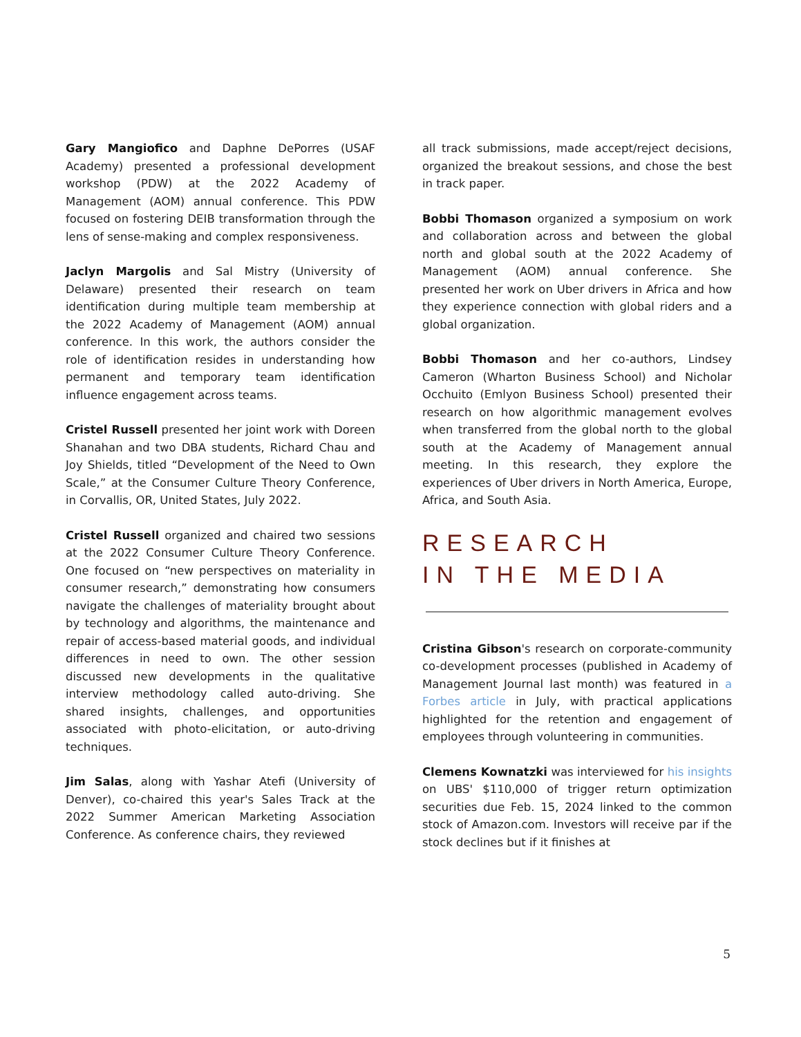Gary Mangiofico and Daphne DePorres (USAF Academy) presented a professional development workshop (PDW) at the 2022 Academy of Management (AOM) annual conference. This PDW focused on fostering DEIB transformation through the lens of sense-making and complex responsiveness.
Jaclyn Margolis and Sal Mistry (University of Delaware) presented their research on team identification during multiple team membership at the 2022 Academy of Management (AOM) annual conference. In this work, the authors consider the role of identification resides in understanding how permanent and temporary team identification influence engagement across teams.
Cristel Russell presented her joint work with Doreen Shanahan and two DBA students, Richard Chau and Joy Shields, titled “Development of the Need to Own Scale,” at the Consumer Culture Theory Conference, in Corvallis, OR, United States, July 2022.
Cristel Russell organized and chaired two sessions at the 2022 Consumer Culture Theory Conference. One focused on “new perspectives on materiality in consumer research,” demonstrating how consumers navigate the challenges of materiality brought about by technology and algorithms, the maintenance and repair of access-based material goods, and individual differences in need to own. The other session discussed new developments in the qualitative interview methodology called auto-driving. She shared insights, challenges, and opportunities associated with photo-elicitation, or auto-driving techniques.
Jim Salas, along with Yashar Atefi (University of Denver), co-chaired this year's Sales Track at the 2022 Summer American Marketing Association Conference. As conference chairs, they reviewed
all track submissions, made accept/reject decisions, organized the breakout sessions, and chose the best in track paper.
Bobbi Thomason organized a symposium on work and collaboration across and between the global north and global south at the 2022 Academy of Management (AOM) annual conference. She presented her work on Uber drivers in Africa and how they experience connection with global riders and a global organization.
Bobbi Thomason and her co-authors, Lindsey Cameron (Wharton Business School) and Nicholar Occhuito (Emlyon Business School) presented their research on how algorithmic management evolves when transferred from the global north to the global south at the Academy of Management annual meeting. In this research, they explore the experiences of Uber drivers in North America, Europe, Africa, and South Asia.
RESEARCH
IN THE MEDIA
Cristina Gibson's research on corporate-community co-development processes (published in Academy of Management Journal last month) was featured in a Forbes article in July, with practical applications highlighted for the retention and engagement of employees through volunteering in communities.
Clemens Kownatzki was interviewed for his insights on UBS' $110,000 of trigger return optimization securities due Feb. 15, 2024 linked to the common stock of Amazon.com. Investors will receive par if the stock declines but if it finishes at
5